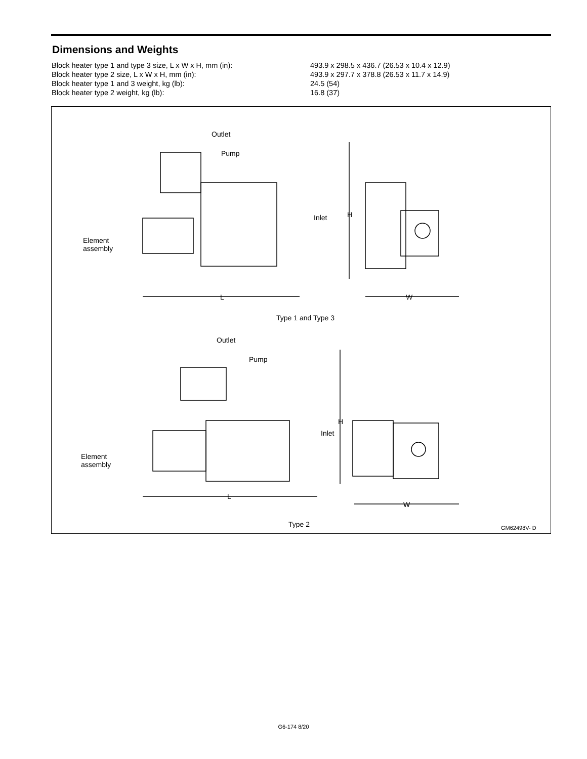Dimensions and Weights
| Block heater type 1 and type 3 size, L x W x H, mm (in): | 493.9 x 298.5 x 436.7 (26.53 x 10.4 x 12.9) |
| Block heater type 2 size, L x W x H, mm (in): | 493.9 x 297.7 x 378.8 (26.53 x 11.7 x 14.9) |
| Block heater type 1 and 3 weight, kg (lb): | 24.5 (54) |
| Block heater type 2 weight, kg (lb): | 16.8 (37) |
Outlet
Pump
Inlet
Element
assembly
H
L W
Type 1 and Type 3
Outlet
Pump
Inlet
H
Element
assembly
L
W
Type 2 GM62498V- D
G6-174 8/20